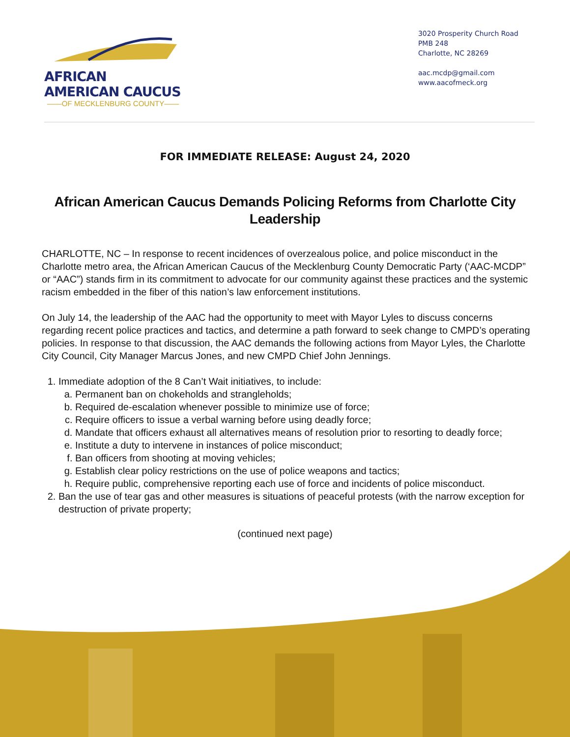AFRICAN AMERICAN CAUCUS
——OF MECKLENBURG COUNTY——
3020 Prosperity Church Road
PMB 248
Charlotte, NC 28269
aac.mcdp@gmail.com
www.aacofmeck.org
FOR IMMEDIATE RELEASE: August 24, 2020
African American Caucus Demands Policing Reforms from Charlotte City Leadership
CHARLOTTE, NC – In response to recent incidences of overzealous police, and police misconduct in the Charlotte metro area, the African American Caucus of the Mecklenburg County Democratic Party (‘AAC-MCDP” or “AAC”) stands firm in its commitment to advocate for our community against these practices and the systemic racism embedded in the fiber of this nation’s law enforcement institutions.
On July 14, the leadership of the AAC had the opportunity to meet with Mayor Lyles to discuss concerns regarding recent police practices and tactics, and determine a path forward to seek change to CMPD’s operating policies. In response to that discussion, the AAC demands the following actions from Mayor Lyles, the Charlotte City Council, City Manager Marcus Jones, and new CMPD Chief John Jennings.
1. Immediate adoption of the 8 Can’t Wait initiatives, to include:
a. Permanent ban on chokeholds and strangleholds;
b. Required de-escalation whenever possible to minimize use of force;
c. Require officers to issue a verbal warning before using deadly force;
d. Mandate that officers exhaust all alternatives means of resolution prior to resorting to deadly force;
e. Institute a duty to intervene in instances of police misconduct;
f. Ban officers from shooting at moving vehicles;
g. Establish clear policy restrictions on the use of police weapons and tactics;
h. Require public, comprehensive reporting each use of force and incidents of police misconduct.
2. Ban the use of tear gas and other measures is situations of peaceful protests (with the narrow exception for destruction of private property;
(continued next page)